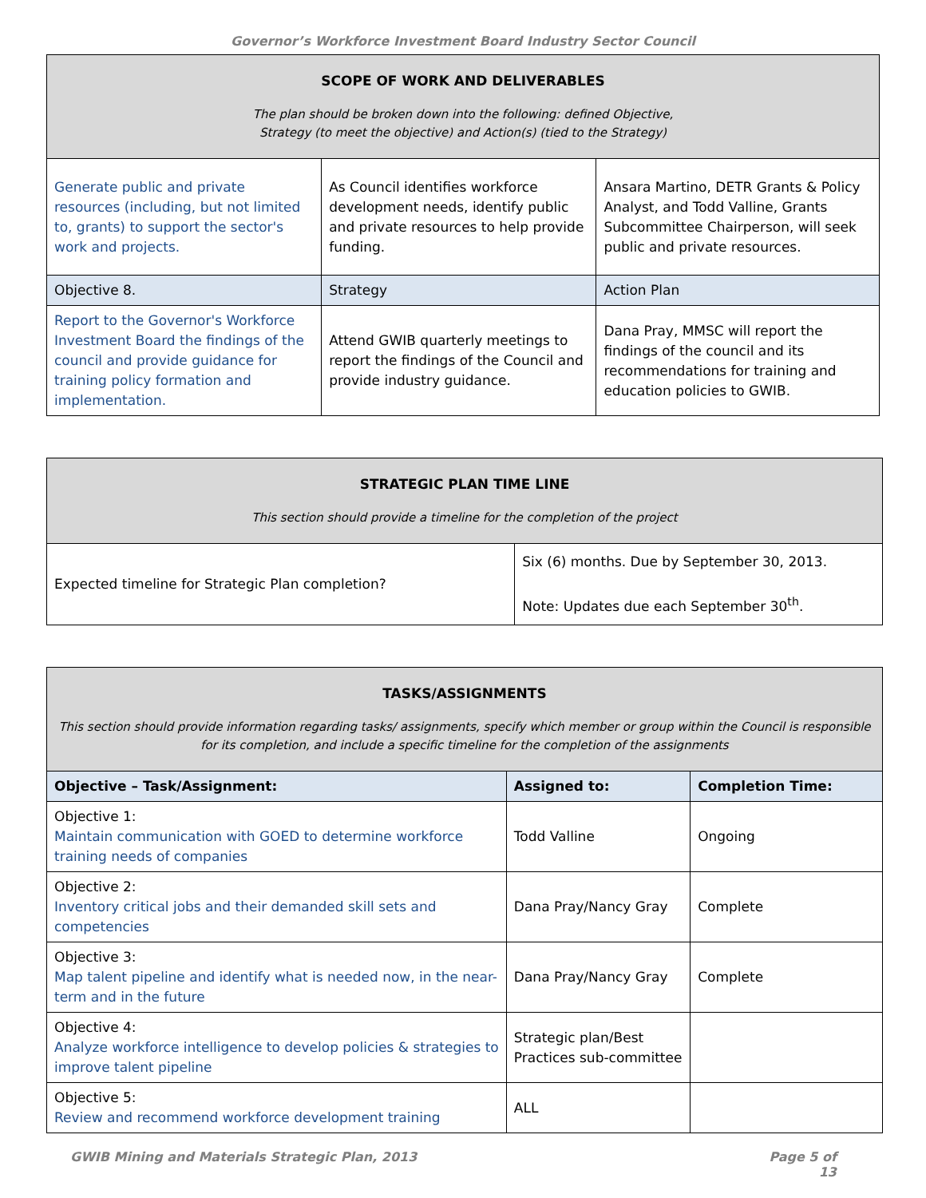Governor’s Workforce Investment Board Industry Sector Council
| SCOPE OF WORK AND DELIVERABLES The plan should be broken down into the following: defined Objective, Strategy (to meet the objective) and Action(s) (tied to the Strategy) | | |
| Generate public and private resources (including, but not limited to, grants) to support the sector's work and projects. | As Council identifies workforce development needs, identify public and private resources to help provide funding. | Ansara Martino, DETR Grants & Policy Analyst, and Todd Valline, Grants Subcommittee Chairperson, will seek public and private resources. |
| Objective 8. | Strategy | Action Plan |
| Report to the Governor's Workforce Investment Board the findings of the council and provide guidance for training policy formation and implementation. | Attend GWIB quarterly meetings to report the findings of the Council and provide industry guidance. | Dana Pray, MMSC will report the findings of the council and its recommendations for training and education policies to GWIB. |
| STRATEGIC PLAN TIME LINE This section should provide a timeline for the completion of the project | |
| Expected timeline for Strategic Plan completion? | Six (6) months. Due by September 30, 2013. Note: Updates due each September 30<sup>th</sup>. |
| TASKS/ASSIGNMENTS This section should provide information regarding tasks/ assignments, specify which member or group within the Council is responsible for its completion, and include a specific timeline for the completion of the assignments | | |
| Objective – Task/Assignment: | Assigned to: | Completion Time: |
| Objective 1: Maintain communication with GOED to determine workforce training needs of companies | Todd Valline | Ongoing |
| Objective 2: Inventory critical jobs and their demanded skill sets and competencies | Dana Pray/Nancy Gray | Complete |
| Objective 3: Map talent pipeline and identify what is needed now, in the near-term and in the future | Dana Pray/Nancy Gray | Complete |
| Objective 4: Analyze workforce intelligence to develop policies & strategies to improve talent pipeline | Strategic plan/Best Practices sub-committee | |
| Objective 5: Review and recommend workforce development training | ALL | |
GWIB Mining and Materials Strategic Plan, 2013 Page 5 of
13